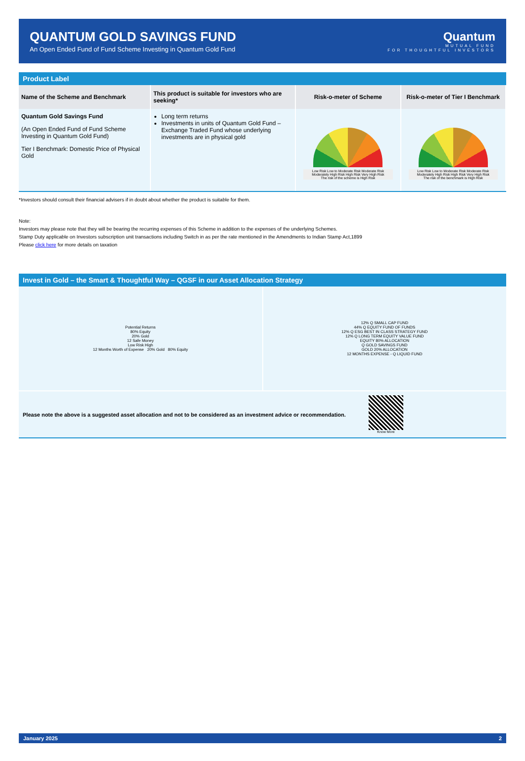QUANTUM GOLD SAVINGS FUND
An Open Ended Fund of Fund Scheme Investing in Quantum Gold Fund
Quantum
MUTUAL FUND
FOR THOUGHTFUL INVESTORS
Product Label
| Name of the Scheme and Benchmark | This product is suitable for investors who are seeking* | Risk-o-meter of Scheme | Risk-o-meter of Tier I Benchmark |
| --- | --- | --- | --- |
| Quantum Gold Savings Fund (An Open Ended Fund of Fund Scheme Investing in Quantum Gold Fund) Tier I Benchmark: Domestic Price of Physical Gold | Long term returns Investments in units of Quantum Gold Fund – Exchange Traded Fund whose underlying investments are in physical gold | Low Risk Low to Moderate Risk Moderate Risk Moderately High Risk High Risk Very High Risk The risk of the scheme is High Risk | Low Risk Low to Moderate Risk Moderate Risk Moderately High Risk High Risk Very High Risk The risk of the benchmark is High Risk |
*Investors should consult their financial advisers if in doubt about whether the product is suitable for them.
Note:
Investors may please note that they will be bearing the recurring expenses of this Scheme in addition to the expenses of the underlying Schemes.
Stamp Duty applicable on Investors subscription unit transactions including Switch in as per the rate mentioned in the Amendments to Indian Stamp Act,1899
Please click here for more details on taxation
Invest in Gold – the Smart & Thoughtful Way – QGSF in our Asset Allocation Strategy
Potential Returns
80% Equity
20% Gold
12 Safe Money
Low Risk High
12 Months Worth of Expense 20% Gold 80% Equity
12% Q SMALL CAP FUND
44% Q EQUITY FUND OF FUNDS
12% Q ESG BEST IN CLASS STRATEGY FUND
12% Q LONG TERM EQUITY VALUE FUND
EQUITY 80% ALLOCATION
Q GOLD SAVINGS FUND
GOLD 20% ALLOCATION
12 MONTHS EXPENSE - Q LIQUID FUND
Please note the above is a suggested asset allocation and not to be considered as an investment advice or recommendation.
Know More
January 2025 2